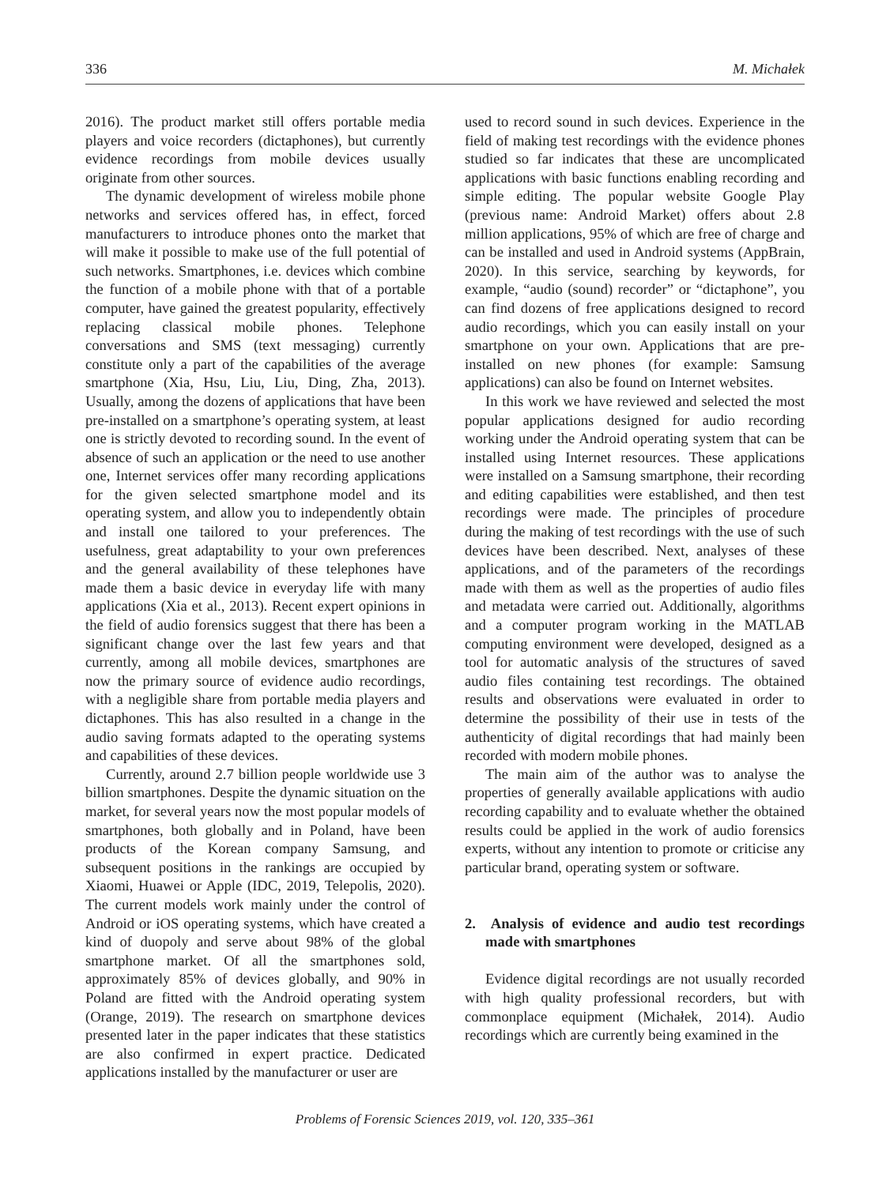336 M. Michałek
2016). The product market still offers portable media players and voice recorders (dictaphones), but currently evidence recordings from mobile devices usually originate from other sources.
The dynamic development of wireless mobile phone networks and services offered has, in effect, forced manufacturers to introduce phones onto the market that will make it possible to make use of the full potential of such networks. Smartphones, i.e. devices which combine the function of a mobile phone with that of a portable computer, have gained the greatest popularity, effectively replacing classical mobile phones. Telephone conversations and SMS (text messaging) currently constitute only a part of the capabilities of the average smartphone (Xia, Hsu, Liu, Liu, Ding, Zha, 2013). Usually, among the dozens of applications that have been pre-installed on a smartphone’s operating system, at least one is strictly devoted to recording sound. In the event of absence of such an application or the need to use another one, Internet services offer many recording applications for the given selected smartphone model and its operating system, and allow you to independently obtain and install one tailored to your preferences. The usefulness, great adaptability to your own preferences and the general availability of these telephones have made them a basic device in everyday life with many applications (Xia et al., 2013). Recent expert opinions in the field of audio forensics suggest that there has been a significant change over the last few years and that currently, among all mobile devices, smartphones are now the primary source of evidence audio recordings, with a negligible share from portable media players and dictaphones. This has also resulted in a change in the audio saving formats adapted to the operating systems and capabilities of these devices.
Currently, around 2.7 billion people worldwide use 3 billion smartphones. Despite the dynamic situation on the market, for several years now the most popular models of smartphones, both globally and in Poland, have been products of the Korean company Samsung, and subsequent positions in the rankings are occupied by Xiaomi, Huawei or Apple (IDC, 2019, Telepolis, 2020). The current models work mainly under the control of Android or iOS operating systems, which have created a kind of duopoly and serve about 98% of the global smartphone market. Of all the smartphones sold, approximately 85% of devices globally, and 90% in Poland are fitted with the Android operating system (Orange, 2019). The research on smartphone devices presented later in the paper indicates that these statistics are also confirmed in expert practice. Dedicated applications installed by the manufacturer or user are
used to record sound in such devices. Experience in the field of making test recordings with the evidence phones studied so far indicates that these are uncomplicated applications with basic functions enabling recording and simple editing. The popular website Google Play (previous name: Android Market) offers about 2.8 million applications, 95% of which are free of charge and can be installed and used in Android systems (AppBrain, 2020). In this service, searching by keywords, for example, “audio (sound) recorder” or “dictaphone”, you can find dozens of free applications designed to record audio recordings, which you can easily install on your smartphone on your own. Applications that are pre-installed on new phones (for example: Samsung applications) can also be found on Internet websites.
In this work we have reviewed and selected the most popular applications designed for audio recording working under the Android operating system that can be installed using Internet resources. These applications were installed on a Samsung smartphone, their recording and editing capabilities were established, and then test recordings were made. The principles of procedure during the making of test recordings with the use of such devices have been described. Next, analyses of these applications, and of the parameters of the recordings made with them as well as the properties of audio files and metadata were carried out. Additionally, algorithms and a computer program working in the MATLAB computing environment were developed, designed as a tool for automatic analysis of the structures of saved audio files containing test recordings. The obtained results and observations were evaluated in order to determine the possibility of their use in tests of the authenticity of digital recordings that had mainly been recorded with modern mobile phones.
The main aim of the author was to analyse the properties of generally available applications with audio recording capability and to evaluate whether the obtained results could be applied in the work of audio forensics experts, without any intention to promote or criticise any particular brand, operating system or software.
2. Analysis of evidence and audio test recordings made with smartphones
Evidence digital recordings are not usually recorded with high quality professional recorders, but with commonplace equipment (Michałek, 2014). Audio recordings which are currently being examined in the
Problems of Forensic Sciences 2019, vol. 120, 335–361